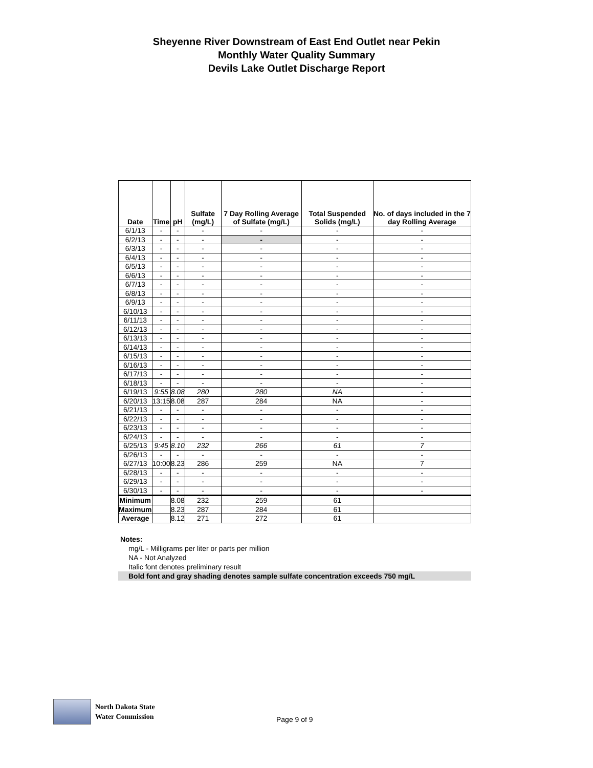Sheyenne River Downstream of East End Outlet near Pekin
Monthly Water Quality Summary
Devils Lake Outlet Discharge Report
| Date | Time | pH | Sulfate (mg/L) | 7 Day Rolling Average of Sulfate (mg/L) | Total Suspended Solids (mg/L) | No. of days included in the 7 day Rolling Average |
| --- | --- | --- | --- | --- | --- | --- |
| 6/1/13 | - | - | - | - | - | - |
| 6/2/13 | - | - | - | - | - | - |
| 6/3/13 | - | - | - | - | - | - |
| 6/4/13 | - | - | - | - | - | - |
| 6/5/13 | - | - | - | - | - | - |
| 6/6/13 | - | - | - | - | - | - |
| 6/7/13 | - | - | - | - | - | - |
| 6/8/13 | - | - | - | - | - | - |
| 6/9/13 | - | - | - | - | - | - |
| 6/10/13 | - | - | - | - | - | - |
| 6/11/13 | - | - | - | - | - | - |
| 6/12/13 | - | - | - | - | - | - |
| 6/13/13 | - | - | - | - | - | - |
| 6/14/13 | - | - | - | - | - | - |
| 6/15/13 | - | - | - | - | - | - |
| 6/16/13 | - | - | - | - | - | - |
| 6/17/13 | - | - | - | - | - | - |
| 6/18/13 | - | - | - | - | - | - |
| 6/19/13 | 9:55 | 8.08 | 280 | 280 | NA | - |
| 6/20/13 | 13:15 | 8.08 | 287 | 284 | NA | - |
| 6/21/13 | - | - | - | - | - | - |
| 6/22/13 | - | - | - | - | - | - |
| 6/23/13 | - | - | - | - | - | - |
| 6/24/13 | - | - | - | - | - | - |
| 6/25/13 | 9:45 | 8.10 | 232 | 266 | 61 | 7 |
| 6/26/13 | - | - | - | - | - | - |
| 6/27/13 | 10:00 | 8.23 | 286 | 259 | NA | 7 |
| 6/28/13 | - | - | - | - | - | - |
| 6/29/13 | - | - | - | - | - | - |
| 6/30/13 | - | - | - | - | - | - |
| Minimum | | 8.08 | 232 | 259 | 61 | |
| Maximum | | 8.23 | 287 | 284 | 61 | |
| Average | | 8.12 | 271 | 272 | 61 | |
Notes:
mg/L - Milligrams per liter or parts per million
NA - Not Analyzed
Italic font denotes preliminary result
Bold font and gray shading denotes sample sulfate concentration exceeds 750 mg/L
North Dakota State
Water Commission
Page 9 of 9